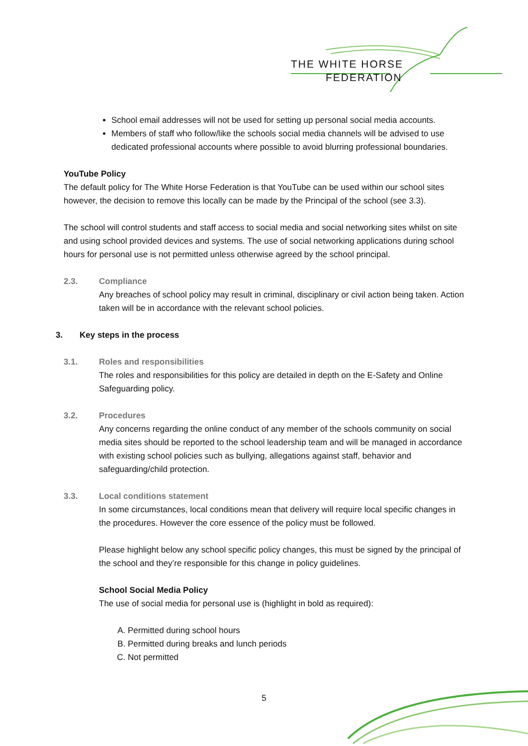THE WHITE HORSE FEDERATION
School email addresses will not be used for setting up personal social media accounts.
Members of staff who follow/like the schools social media channels will be advised to use dedicated professional accounts where possible to avoid blurring professional boundaries.
YouTube Policy
The default policy for The White Horse Federation is that YouTube can be used within our school sites however, the decision to remove this locally can be made by the Principal of the school (see 3.3).
The school will control students and staff access to social media and social networking sites whilst on site and using school provided devices and systems. The use of social networking applications during school hours for personal use is not permitted unless otherwise agreed by the school principal.
2.3. Compliance
Any breaches of school policy may result in criminal, disciplinary or civil action being taken. Action taken will be in accordance with the relevant school policies.
3. Key steps in the process
3.1. Roles and responsibilities
The roles and responsibilities for this policy are detailed in depth on the E-Safety and Online Safeguarding policy.
3.2. Procedures
Any concerns regarding the online conduct of any member of the schools community on social media sites should be reported to the school leadership team and will be managed in accordance with existing school policies such as bullying, allegations against staff, behavior and safeguarding/child protection.
3.3. Local conditions statement
In some circumstances, local conditions mean that delivery will require local specific changes in the procedures. However the core essence of the policy must be followed.
Please highlight below any school specific policy changes, this must be signed by the principal of the school and they’re responsible for this change in policy guidelines.
School Social Media Policy
The use of social media for personal use is (highlight in bold as required):
A. Permitted during school hours
B. Permitted during breaks and lunch periods
C. Not permitted
5